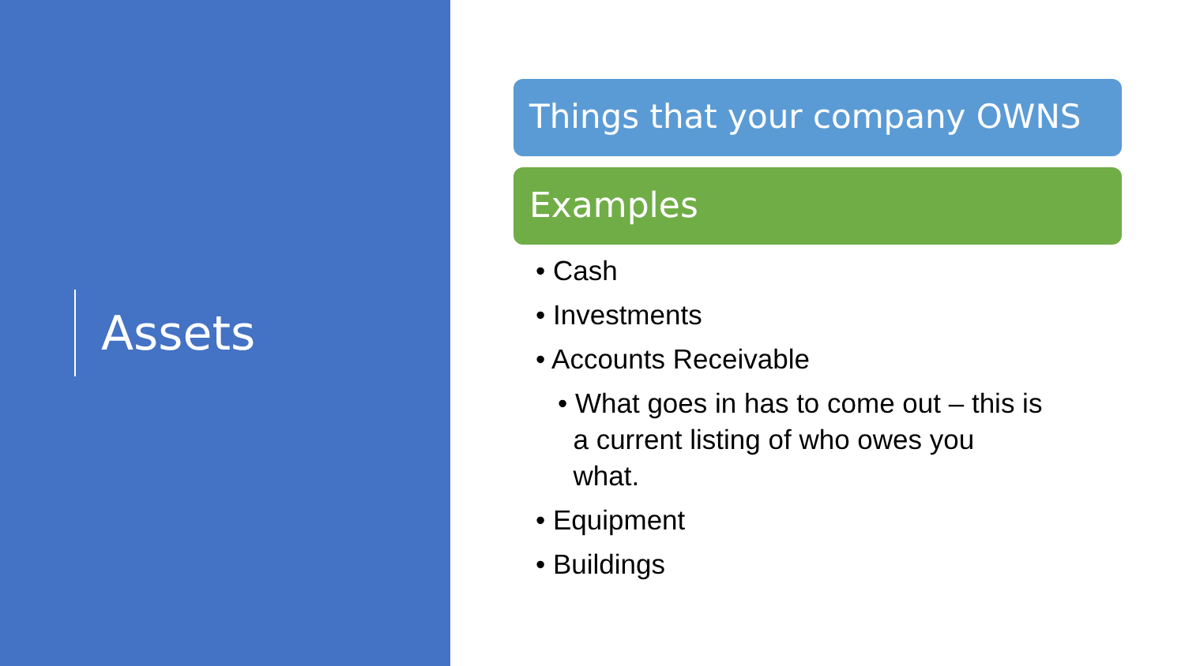Assets
Things that your company OWNS
Examples
• Cash
• Investments
• Accounts Receivable
• What goes in has to come out – this is
a current listing of who owes you
what.
• Equipment
• Buildings